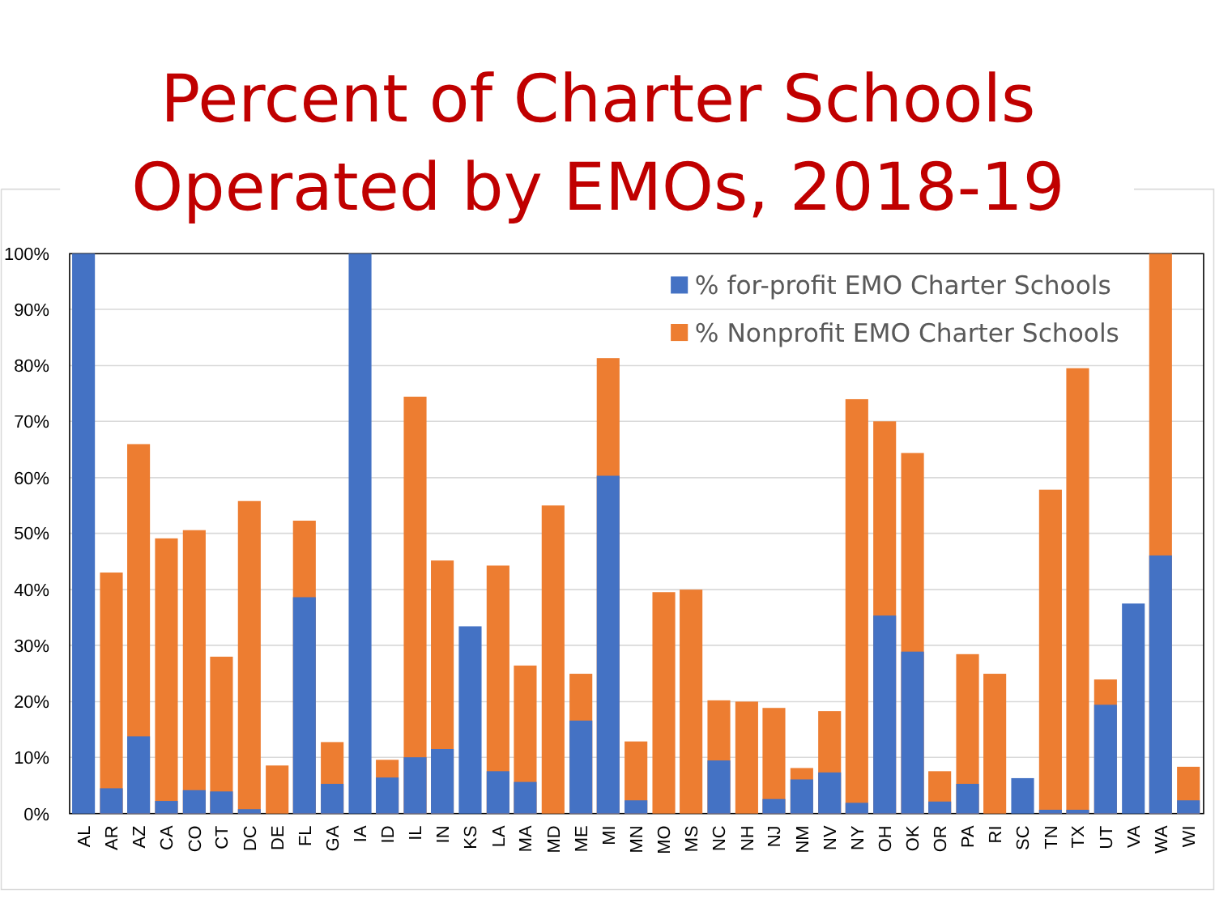Percent of Charter Schools
Operated by EMOs, 2018-19
100%
90%
80%
70%
60%
50%
40%
30%
20%
10%
0%
% for-profit EMO Charter Schools
% Nonprofit EMO Charter Schools
AL
AR
AZ
CA
CO
CT
DC
DE
FL
GA
IA
ID
IL
IN
KS
LA
MA
MD
ME
MI
MN
MO
MS
NC
NH
NJ
NM
NV
NY
OH
OK
OR
PA
RI
SC
TN
TX
UT
VA
WA
WI